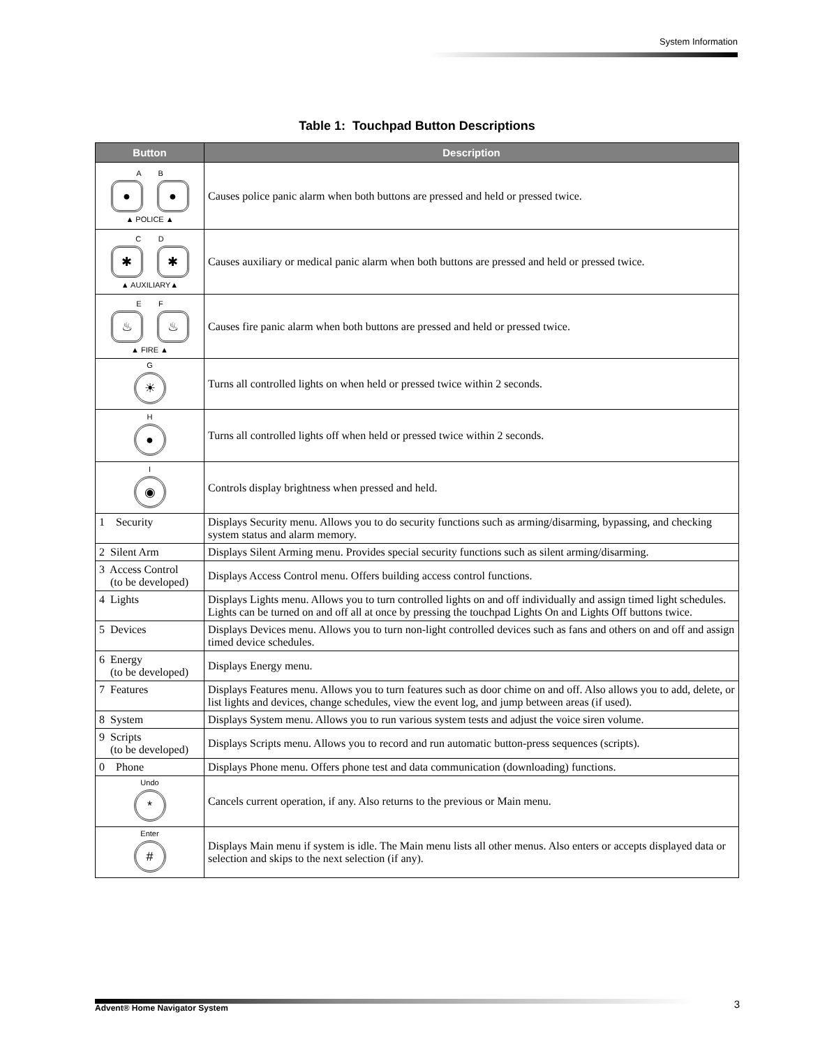System Information
Table 1: Touchpad Button Descriptions
| Button | Description |
| --- | --- |
| A B ● ● ▲ POLICE ▲ | Causes police panic alarm when both buttons are pressed and held or pressed twice. |
| C D ✱ ✱ ▲ AUXILIARY▲ | Causes auxiliary or medical panic alarm when both buttons are pressed and held or pressed twice. |
| E F ♨ ♨ ▲ FIRE ▲ | Causes fire panic alarm when both buttons are pressed and held or pressed twice. |
| G ☀ | Turns all controlled lights on when held or pressed twice within 2 seconds. |
| H ● | Turns all controlled lights off when held or pressed twice within 2 seconds. |
| I ◉ | Controls display brightness when pressed and held. |
| 1 Security | Displays Security menu. Allows you to do security functions such as arming/disarming, bypassing, and checking system status and alarm memory. |
| 2 Silent Arm | Displays Silent Arming menu. Provides special security functions such as silent arming/disarming. |
| 3 Access Control (to be developed) | Displays Access Control menu. Offers building access control functions. |
| 4 Lights | Displays Lights menu. Allows you to turn controlled lights on and off individually and assign timed light schedules. Lights can be turned on and off all at once by pressing the touchpad Lights On and Lights Off buttons twice. |
| 5 Devices | Displays Devices menu. Allows you to turn non-light controlled devices such as fans and others on and off and assign timed device schedules. |
| 6 Energy (to be developed) | Displays Energy menu. |
| 7 Features | Displays Features menu. Allows you to turn features such as door chime on and off. Also allows you to add, delete, or list lights and devices, change schedules, view the event log, and jump between areas (if used). |
| 8 System | Displays System menu. Allows you to run various system tests and adjust the voice siren volume. |
| 9 Scripts (to be developed) | Displays Scripts menu. Allows you to record and run automatic button-press sequences (scripts). |
| 0 Phone | Displays Phone menu. Offers phone test and data communication (downloading) functions. |
| Undo * | Cancels current operation, if any. Also returns to the previous or Main menu. |
| Enter # | Displays Main menu if system is idle. The Main menu lists all other menus. Also enters or accepts displayed data or selection and skips to the next selection (if any). |
Advent® Home Navigator System 3